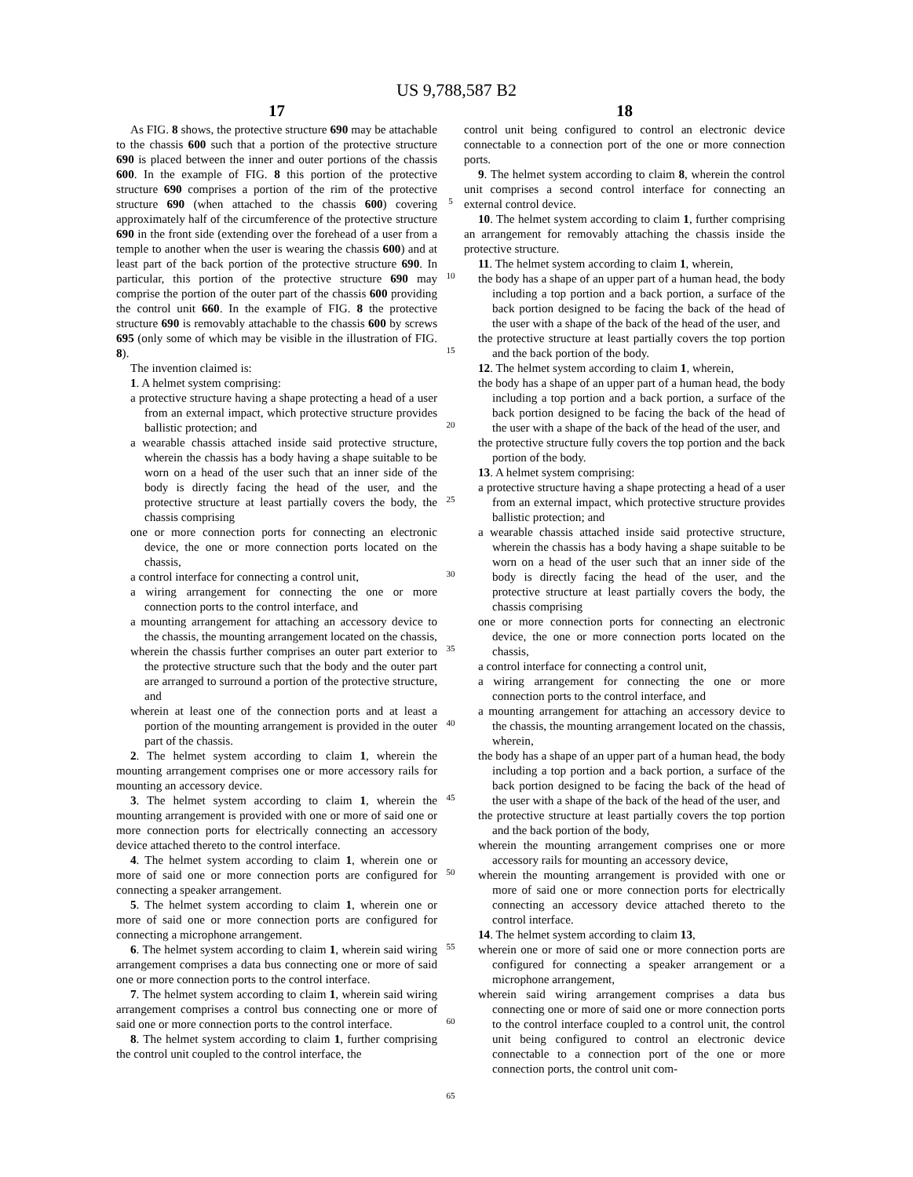US 9,788,587 B2
17
As FIG. 8 shows, the protective structure 690 may be attachable to the chassis 600 such that a portion of the protective structure 690 is placed between the inner and outer portions of the chassis 600. In the example of FIG. 8 this portion of the protective structure 690 comprises a portion of the rim of the protective structure 690 (when attached to the chassis 600) covering approximately half of the circumference of the protective structure 690 in the front side (extending over the forehead of a user from a temple to another when the user is wearing the chassis 600) and at least part of the back portion of the protective structure 690. In particular, this portion of the protective structure 690 may comprise the portion of the outer part of the chassis 600 providing the control unit 660. In the example of FIG. 8 the protective structure 690 is removably attachable to the chassis 600 by screws 695 (only some of which may be visible in the illustration of FIG. 8).
The invention claimed is:
1. A helmet system comprising:
a protective structure having a shape protecting a head of a user from an external impact, which protective structure provides ballistic protection; and
a wearable chassis attached inside said protective structure, wherein the chassis has a body having a shape suitable to be worn on a head of the user such that an inner side of the body is directly facing the head of the user, and the protective structure at least partially covers the body, the chassis comprising
one or more connection ports for connecting an electronic device, the one or more connection ports located on the chassis,
a control interface for connecting a control unit,
a wiring arrangement for connecting the one or more connection ports to the control interface, and
a mounting arrangement for attaching an accessory device to the chassis, the mounting arrangement located on the chassis,
wherein the chassis further comprises an outer part exterior to the protective structure such that the body and the outer part are arranged to surround a portion of the protective structure, and
wherein at least one of the connection ports and at least a portion of the mounting arrangement is provided in the outer part of the chassis.
2. The helmet system according to claim 1, wherein the mounting arrangement comprises one or more accessory rails for mounting an accessory device.
3. The helmet system according to claim 1, wherein the mounting arrangement is provided with one or more of said one or more connection ports for electrically connecting an accessory device attached thereto to the control interface.
4. The helmet system according to claim 1, wherein one or more of said one or more connection ports are configured for connecting a speaker arrangement.
5. The helmet system according to claim 1, wherein one or more of said one or more connection ports are configured for connecting a microphone arrangement.
6. The helmet system according to claim 1, wherein said wiring arrangement comprises a data bus connecting one or more of said one or more connection ports to the control interface.
7. The helmet system according to claim 1, wherein said wiring arrangement comprises a control bus connecting one or more of said one or more connection ports to the control interface.
8. The helmet system according to claim 1, further comprising the control unit coupled to the control interface, the
5
10
15
20
25
30
35
40
45
50
55
60
65
18
control unit being configured to control an electronic device connectable to a connection port of the one or more connection ports.
9. The helmet system according to claim 8, wherein the control unit comprises a second control interface for connecting an external control device.
10. The helmet system according to claim 1, further comprising an arrangement for removably attaching the chassis inside the protective structure.
11. The helmet system according to claim 1, wherein,
the body has a shape of an upper part of a human head, the body including a top portion and a back portion, a surface of the back portion designed to be facing the back of the head of the user with a shape of the back of the head of the user, and
the protective structure at least partially covers the top portion and the back portion of the body.
12. The helmet system according to claim 1, wherein,
the body has a shape of an upper part of a human head, the body including a top portion and a back portion, a surface of the back portion designed to be facing the back of the head of the user with a shape of the back of the head of the user, and
the protective structure fully covers the top portion and the back portion of the body.
13. A helmet system comprising:
a protective structure having a shape protecting a head of a user from an external impact, which protective structure provides ballistic protection; and
a wearable chassis attached inside said protective structure, wherein the chassis has a body having a shape suitable to be worn on a head of the user such that an inner side of the body is directly facing the head of the user, and the protective structure at least partially covers the body, the chassis comprising
one or more connection ports for connecting an electronic device, the one or more connection ports located on the chassis,
a control interface for connecting a control unit,
a wiring arrangement for connecting the one or more connection ports to the control interface, and
a mounting arrangement for attaching an accessory device to the chassis, the mounting arrangement located on the chassis, wherein,
the body has a shape of an upper part of a human head, the body including a top portion and a back portion, a surface of the back portion designed to be facing the back of the head of the user with a shape of the back of the head of the user, and
the protective structure at least partially covers the top portion and the back portion of the body,
wherein the mounting arrangement comprises one or more accessory rails for mounting an accessory device,
wherein the mounting arrangement is provided with one or more of said one or more connection ports for electrically connecting an accessory device attached thereto to the control interface.
14. The helmet system according to claim 13,
wherein one or more of said one or more connection ports are configured for connecting a speaker arrangement or a microphone arrangement,
wherein said wiring arrangement comprises a data bus connecting one or more of said one or more connection ports to the control interface coupled to a control unit, the control unit being configured to control an electronic device connectable to a connection port of the one or more connection ports, the control unit com-